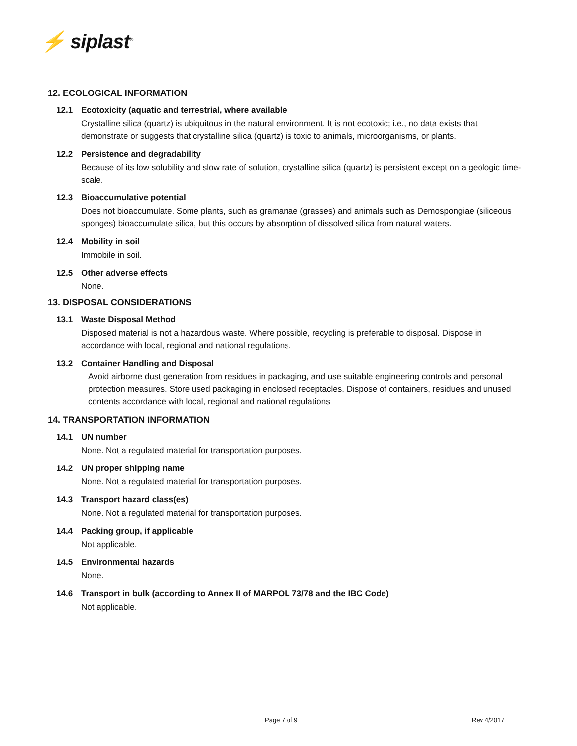⚡ siplast<sup>®</sup>
12. ECOLOGICAL INFORMATION
12.1 Ecotoxicity (aquatic and terrestrial, where available
Crystalline silica (quartz) is ubiquitous in the natural environment. It is not ecotoxic; i.e., no data exists that demonstrate or suggests that crystalline silica (quartz) is toxic to animals, microorganisms, or plants.
12.2 Persistence and degradability
Because of its low solubility and slow rate of solution, crystalline silica (quartz) is persistent except on a geologic time-scale.
12.3 Bioaccumulative potential
Does not bioaccumulate. Some plants, such as gramanae (grasses) and animals such as Demospongiae (siliceous sponges) bioaccumulate silica, but this occurs by absorption of dissolved silica from natural waters.
12.4 Mobility in soil
Immobile in soil.
12.5 Other adverse effects
None.
13. DISPOSAL CONSIDERATIONS
13.1 Waste Disposal Method
Disposed material is not a hazardous waste. Where possible, recycling is preferable to disposal. Dispose in accordance with local, regional and national regulations.
13.2 Container Handling and Disposal
Avoid airborne dust generation from residues in packaging, and use suitable engineering controls and personal protection measures. Store used packaging in enclosed receptacles. Dispose of containers, residues and unused contents accordance with local, regional and national regulations
14. TRANSPORTATION INFORMATION
14.1 UN number
None. Not a regulated material for transportation purposes.
14.2 UN proper shipping name
None. Not a regulated material for transportation purposes.
14.3 Transport hazard class(es)
None. Not a regulated material for transportation purposes.
14.4 Packing group, if applicable
Not applicable.
14.5 Environmental hazards
None.
14.6 Transport in bulk (according to Annex II of MARPOL 73/78 and the IBC Code)
Not applicable.
Page 7 of 9 Rev 4/2017